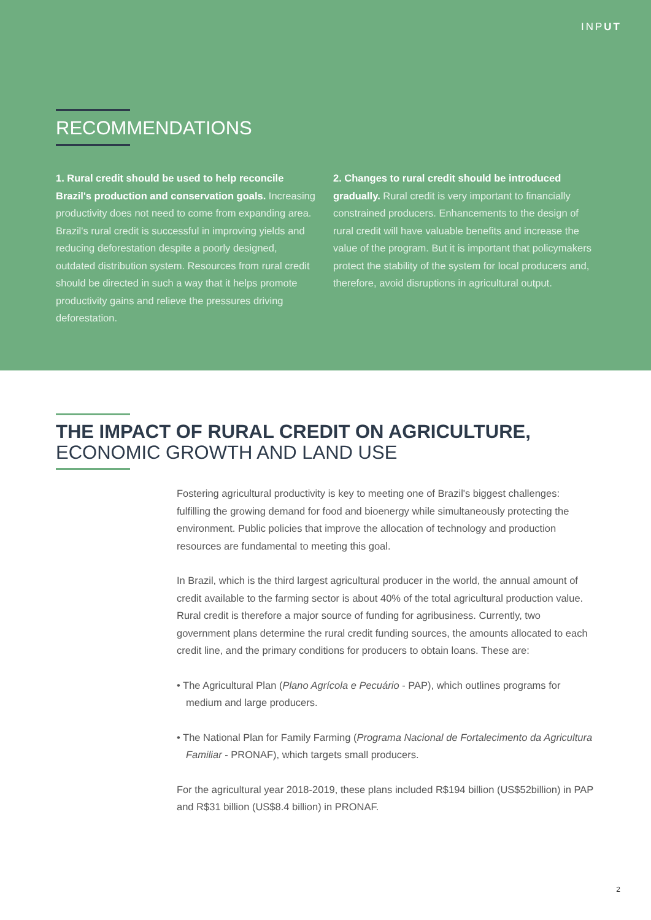INPUT
RECOMMENDATIONS
1. Rural credit should be used to help reconcile Brazil's production and conservation goals. Increasing productivity does not need to come from expanding area. Brazil's rural credit is successful in improving yields and reducing deforestation despite a poorly designed, outdated distribution system. Resources from rural credit should be directed in such a way that it helps promote productivity gains and relieve the pressures driving deforestation.
2. Changes to rural credit should be introduced gradually. Rural credit is very important to financially constrained producers. Enhancements to the design of rural credit will have valuable benefits and increase the value of the program. But it is important that policymakers protect the stability of the system for local producers and, therefore, avoid disruptions in agricultural output.
THE IMPACT OF RURAL CREDIT ON AGRICULTURE,
ECONOMIC GROWTH AND LAND USE
Fostering agricultural productivity is key to meeting one of Brazil's biggest challenges: fulfilling the growing demand for food and bioenergy while simultaneously protecting the environment. Public policies that improve the allocation of technology and production resources are fundamental to meeting this goal.
In Brazil, which is the third largest agricultural producer in the world, the annual amount of credit available to the farming sector is about 40% of the total agricultural production value. Rural credit is therefore a major source of funding for agribusiness. Currently, two government plans determine the rural credit funding sources, the amounts allocated to each credit line, and the primary conditions for producers to obtain loans. These are:
• The Agricultural Plan (Plano Agrícola e Pecuário - PAP), which outlines programs for medium and large producers.
• The National Plan for Family Farming (Programa Nacional de Fortalecimento da Agricultura Familiar - PRONAF), which targets small producers.
For the agricultural year 2018-2019, these plans included R$194 billion (US$52billion) in PAP and R$31 billion (US$8.4 billion) in PRONAF.
2